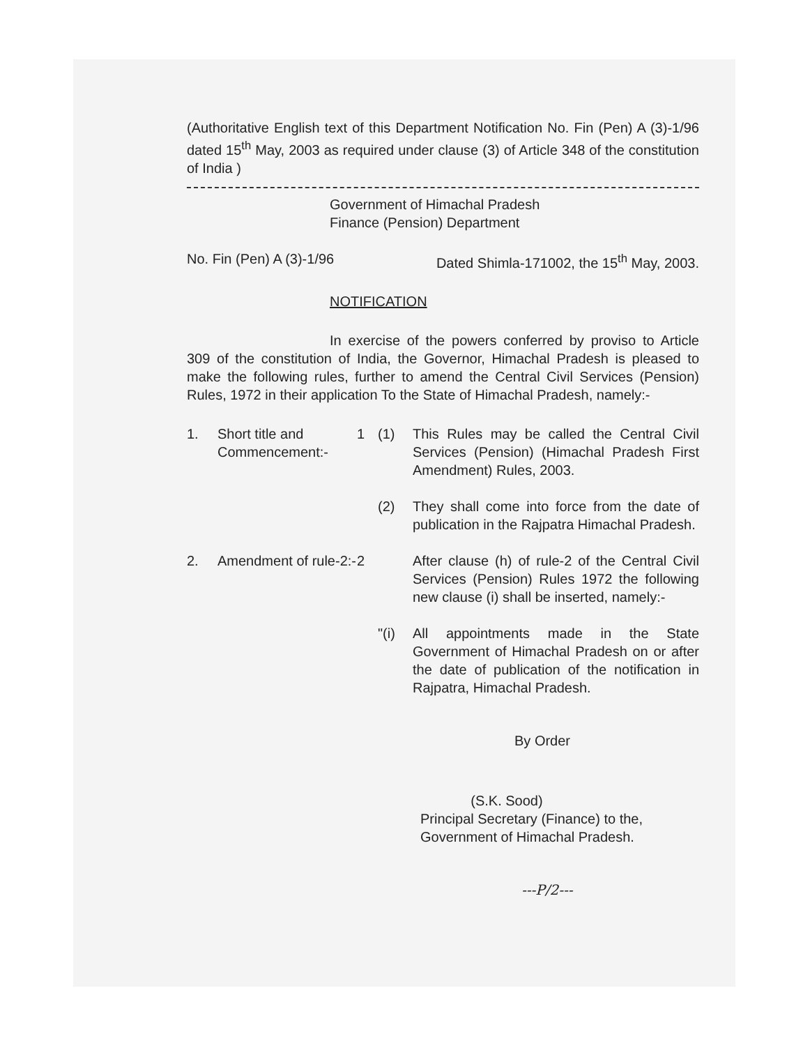(Authoritative English text of this Department Notification No. Fin (Pen) A (3)-1/96 dated 15<sup>th</sup> May, 2003 as required under clause (3) of Article 348 of the constitution of India )
Government of Himachal Pradesh
Finance (Pension) Department
No. Fin (Pen) A (3)-1/96 Dated Shimla-171002, the 15<sup>th</sup> May, 2003.
NOTIFICATION
In exercise of the powers conferred by proviso to Article 309 of the constitution of India, the Governor, Himachal Pradesh is pleased to make the following rules, further to amend the Central Civil Services (Pension) Rules, 1972 in their application To the State of Himachal Pradesh, namely:-
1. Short title and Commencement:-
1 (1) This Rules may be called the Central Civil Services (Pension) (Himachal Pradesh First Amendment) Rules, 2003.
(2) They shall come into force from the date of publication in the Rajpatra Himachal Pradesh.
2. Amendment of rule-2:-
2 After clause (h) of rule-2 of the Central Civil Services (Pension) Rules 1972 the following new clause (i) shall be inserted, namely:-
"(i) All appointments made in the State Government of Himachal Pradesh on or after the date of publication of the notification in Rajpatra, Himachal Pradesh.
By Order
(S.K. Sood)
Principal Secretary (Finance) to the,
Government of Himachal Pradesh.
---P/2---